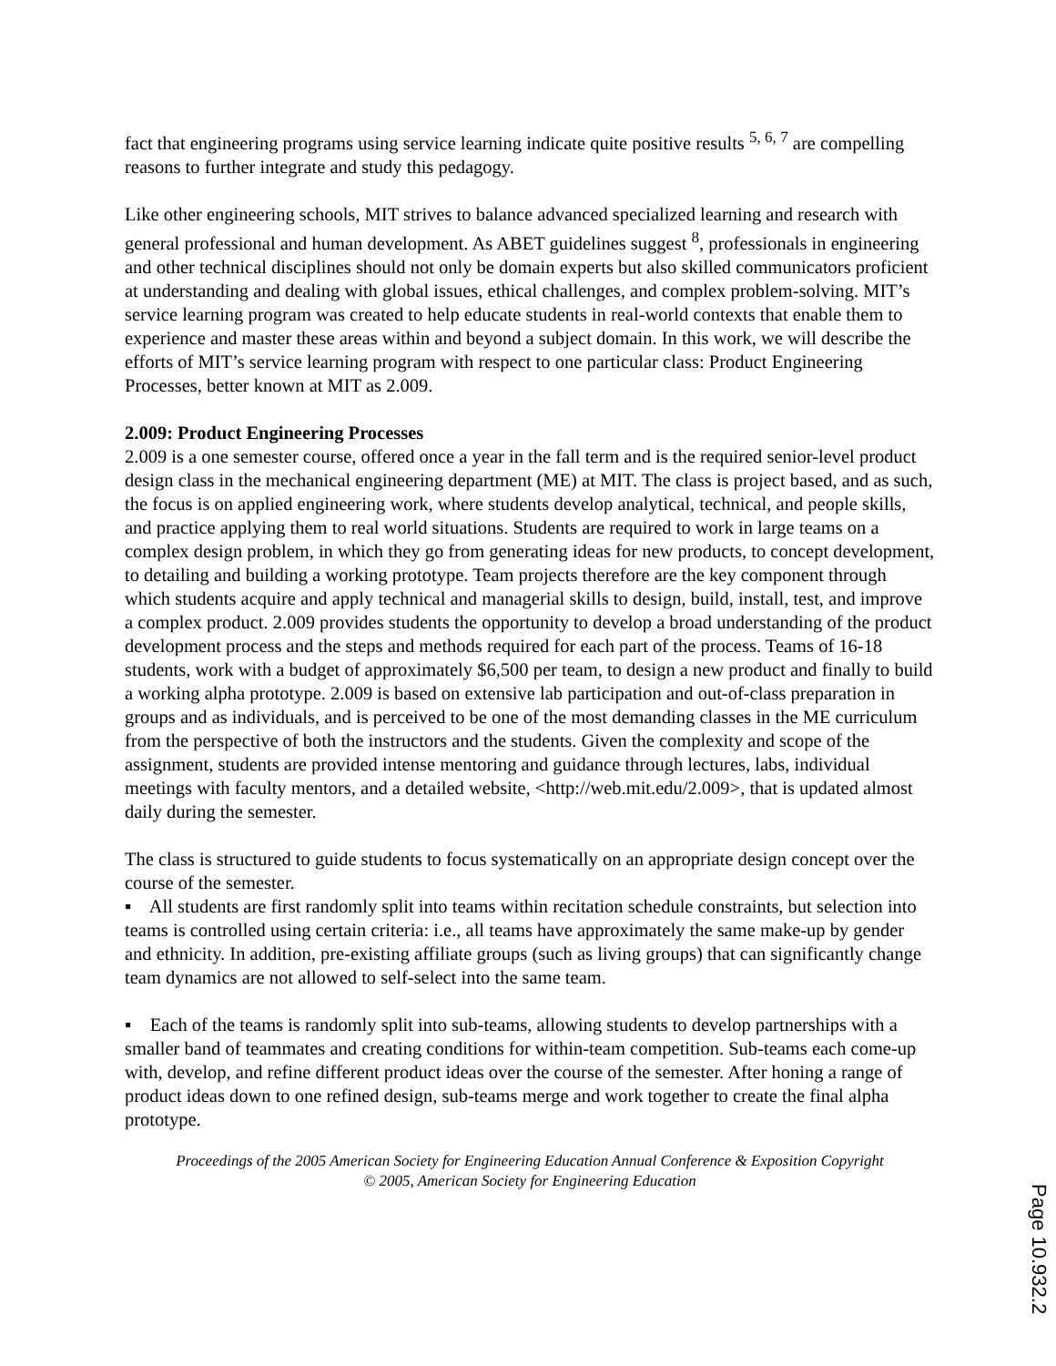fact that engineering programs using service learning indicate quite positive results <sup>5, 6, 7</sup> are compelling reasons to further integrate and study this pedagogy.
Like other engineering schools, MIT strives to balance advanced specialized learning and research with general professional and human development. As ABET guidelines suggest <sup>8</sup>, professionals in engineering and other technical disciplines should not only be domain experts but also skilled communicators proficient at understanding and dealing with global issues, ethical challenges, and complex problem-solving. MIT’s service learning program was created to help educate students in real-world contexts that enable them to experience and master these areas within and beyond a subject domain. In this work, we will describe the efforts of MIT’s service learning program with respect to one particular class: Product Engineering Processes, better known at MIT as 2.009.
2.009: Product Engineering Processes
2.009 is a one semester course, offered once a year in the fall term and is the required senior-level product design class in the mechanical engineering department (ME) at MIT. The class is project based, and as such, the focus is on applied engineering work, where students develop analytical, technical, and people skills, and practice applying them to real world situations. Students are required to work in large teams on a complex design problem, in which they go from generating ideas for new products, to concept development, to detailing and building a working prototype. Team projects therefore are the key component through which students acquire and apply technical and managerial skills to design, build, install, test, and improve a complex product. 2.009 provides students the opportunity to develop a broad understanding of the product development process and the steps and methods required for each part of the process. Teams of 16-18 students, work with a budget of approximately $6,500 per team, to design a new product and finally to build a working alpha prototype. 2.009 is based on extensive lab participation and out-of-class preparation in groups and as individuals, and is perceived to be one of the most demanding classes in the ME curriculum from the perspective of both the instructors and the students. Given the complexity and scope of the assignment, students are provided intense mentoring and guidance through lectures, labs, individual meetings with faculty mentors, and a detailed website, <http://web.mit.edu/2.009>, that is updated almost daily during the semester.
The class is structured to guide students to focus systematically on an appropriate design concept over the course of the semester.
▪ All students are first randomly split into teams within recitation schedule constraints, but selection into teams is controlled using certain criteria: i.e., all teams have approximately the same make-up by gender and ethnicity. In addition, pre-existing affiliate groups (such as living groups) that can significantly change team dynamics are not allowed to self-select into the same team.
▪ Each of the teams is randomly split into sub-teams, allowing students to develop partnerships with a smaller band of teammates and creating conditions for within-team competition. Sub-teams each come-up with, develop, and refine different product ideas over the course of the semester. After honing a range of product ideas down to one refined design, sub-teams merge and work together to create the final alpha prototype.
Proceedings of the 2005 American Society for Engineering Education Annual Conference & Exposition Copyright
© 2005, American Society for Engineering Education
Page 10.932.2